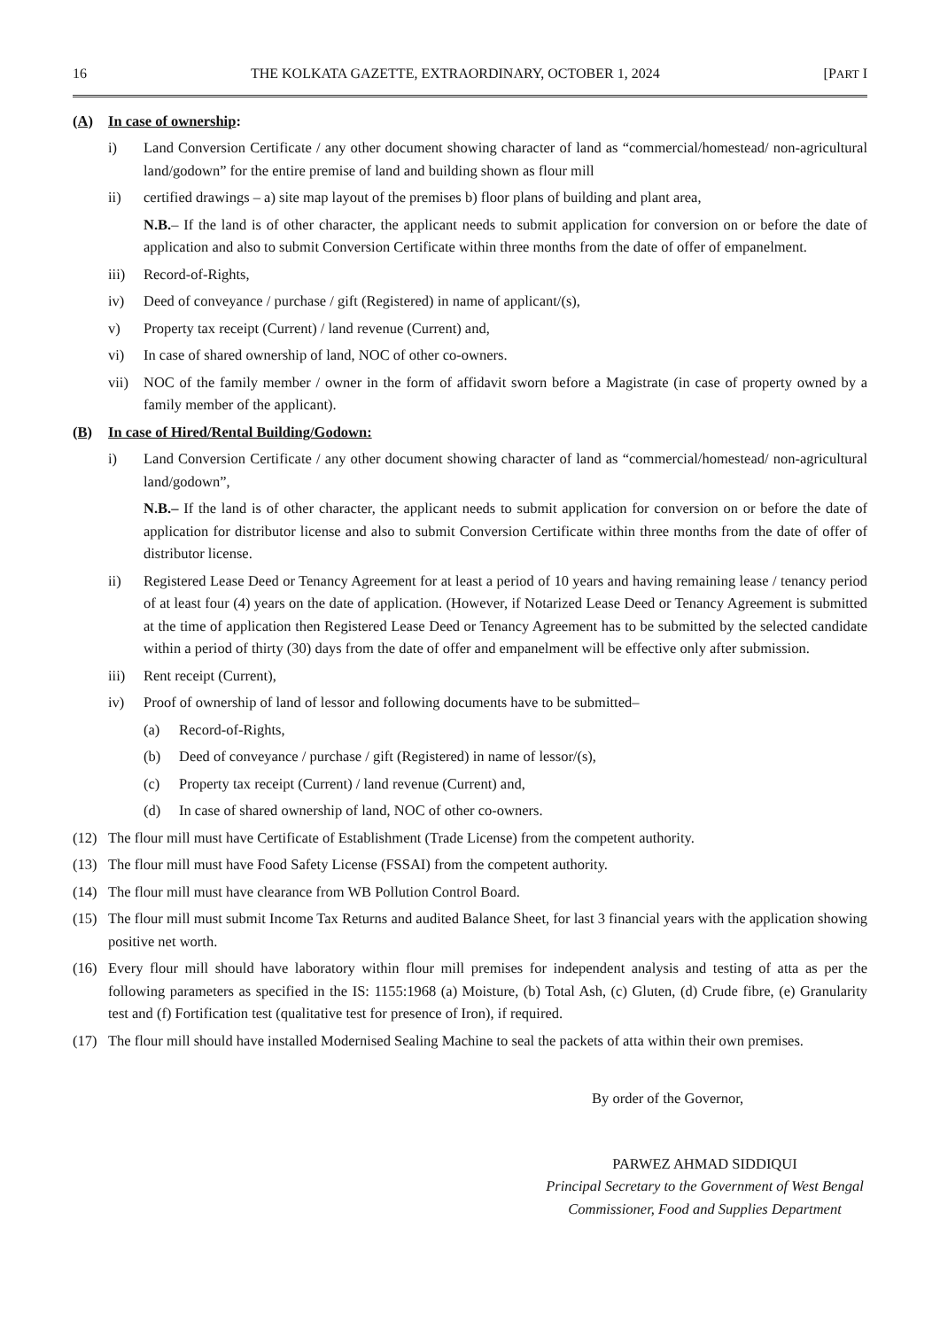16 THE KOLKATA GAZETTE, EXTRAORDINARY, OCTOBER 1, 2024 [PART I
(A) In case of ownership:
i) Land Conversion Certificate / any other document showing character of land as “commercial/homestead/ non-agricultural land/godown” for the entire premise of land and building shown as flour mill
ii) certified drawings – a) site map layout of the premises b) floor plans of building and plant area,
N.B.– If the land is of other character, the applicant needs to submit application for conversion on or before the date of application and also to submit Conversion Certificate within three months from the date of offer of empanelment.
iii) Record-of-Rights,
iv) Deed of conveyance / purchase / gift (Registered) in name of applicant/(s),
v) Property tax receipt (Current) / land revenue (Current) and,
vi) In case of shared ownership of land, NOC of other co-owners.
vii) NOC of the family member / owner in the form of affidavit sworn before a Magistrate (in case of property owned by a family member of the applicant).
(B) In case of Hired/Rental Building/Godown:
i) Land Conversion Certificate / any other document showing character of land as “commercial/homestead/ non-agricultural land/godown”,
N.B.– If the land is of other character, the applicant needs to submit application for conversion on or before the date of application for distributor license and also to submit Conversion Certificate within three months from the date of offer of distributor license.
ii) Registered Lease Deed or Tenancy Agreement for at least a period of 10 years and having remaining lease / tenancy period of at least four (4) years on the date of application. (However, if Notarized Lease Deed or Tenancy Agreement is submitted at the time of application then Registered Lease Deed or Tenancy Agreement has to be submitted by the selected candidate within a period of thirty (30) days from the date of offer and empanelment will be effective only after submission.
iii) Rent receipt (Current),
iv) Proof of ownership of land of lessor and following documents have to be submitted–
(a) Record-of-Rights,
(b) Deed of conveyance / purchase / gift (Registered) in name of lessor/(s),
(c) Property tax receipt (Current) / land revenue (Current) and,
(d) In case of shared ownership of land, NOC of other co-owners.
(12) The flour mill must have Certificate of Establishment (Trade License) from the competent authority.
(13) The flour mill must have Food Safety License (FSSAI) from the competent authority.
(14) The flour mill must have clearance from WB Pollution Control Board.
(15) The flour mill must submit Income Tax Returns and audited Balance Sheet, for last 3 financial years with the application showing positive net worth.
(16) Every flour mill should have laboratory within flour mill premises for independent analysis and testing of atta as per the following parameters as specified in the IS: 1155:1968 (a) Moisture, (b) Total Ash, (c) Gluten, (d) Crude fibre, (e) Granularity test and (f) Fortification test (qualitative test for presence of Iron), if required.
(17) The flour mill should have installed Modernised Sealing Machine to seal the packets of atta within their own premises.
By order of the Governor,
PARWEZ AHMAD SIDDIQUI
Principal Secretary to the Government of West Bengal
Commissioner, Food and Supplies Department